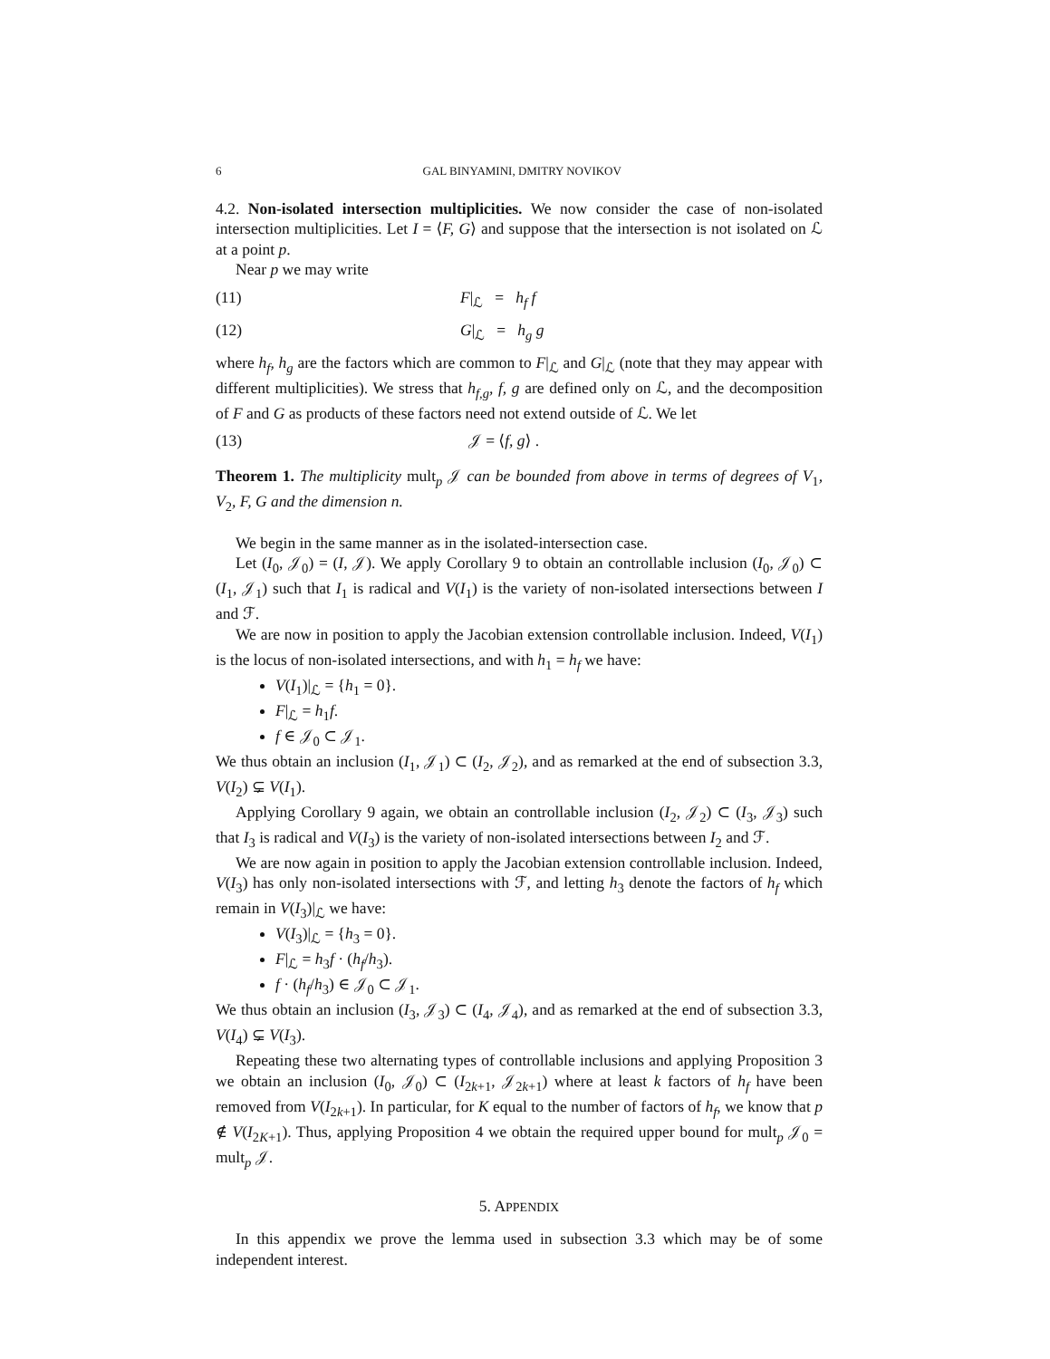6 GAL BINYAMINI, DMITRY NOVIKOV
4.2. Non-isolated intersection multiplicities. We now consider the case of non-isolated intersection multiplicities. Let I = ⟨F, G⟩ and suppose that the intersection is not isolated on ℒ at a point p.
Near p we may write
(11) F|<sub>ℒ</sub> = h<sub>f</sub> f
(12) G|<sub>ℒ</sub> = h<sub>g</sub> g
where h<sub>f</sub>, h<sub>g</sub> are the factors which are common to F|<sub>ℒ</sub> and G|<sub>ℒ</sub> (note that they may appear with different multiplicities). We stress that h<sub>f,g</sub>, f, g are defined only on ℒ, and the decomposition of F and G as products of these factors need not extend outside of ℒ. We let
(13) 𝒥 = ⟨f, g⟩ .
Theorem 1. The multiplicity mult<sub>p</sub> 𝒥 can be bounded from above in terms of degrees of V<sub>1</sub>, V<sub>2</sub>, F, G and the dimension n.
We begin in the same manner as in the isolated-intersection case.
Let (I<sub>0</sub>, 𝒥<sub>0</sub>) = (I, 𝒥). We apply Corollary 9 to obtain an controllable inclusion (I<sub>0</sub>, 𝒥<sub>0</sub>) ⊂ (I<sub>1</sub>, 𝒥<sub>1</sub>) such that I<sub>1</sub> is radical and V(I<sub>1</sub>) is the variety of non-isolated intersections between I and ℱ.
We are now in position to apply the Jacobian extension controllable inclusion. Indeed, V(I<sub>1</sub>) is the locus of non-isolated intersections, and with h<sub>1</sub> = h<sub>f</sub> we have:
V(I<sub>1</sub>)|<sub>ℒ</sub> = {h<sub>1</sub> = 0}.
F|<sub>ℒ</sub> = h<sub>1</sub>f.
f ∈ 𝒥<sub>0</sub> ⊂ 𝒥<sub>1</sub>.
We thus obtain an inclusion (I<sub>1</sub>, 𝒥<sub>1</sub>) ⊂ (I<sub>2</sub>, 𝒥<sub>2</sub>), and as remarked at the end of subsection 3.3, V(I<sub>2</sub>) ⊊ V(I<sub>1</sub>).
Applying Corollary 9 again, we obtain an controllable inclusion (I<sub>2</sub>, 𝒥<sub>2</sub>) ⊂ (I<sub>3</sub>, 𝒥<sub>3</sub>) such that I<sub>3</sub> is radical and V(I<sub>3</sub>) is the variety of non-isolated intersections between I<sub>2</sub> and ℱ.
We are now again in position to apply the Jacobian extension controllable inclusion. Indeed, V(I<sub>3</sub>) has only non-isolated intersections with ℱ, and letting h<sub>3</sub> denote the factors of h<sub>f</sub> which remain in V(I<sub>3</sub>)|<sub>ℒ</sub> we have:
V(I<sub>3</sub>)|<sub>ℒ</sub> = {h<sub>3</sub> = 0}.
F|<sub>ℒ</sub> = h<sub>3</sub>f · (h<sub>f</sub>/h<sub>3</sub>).
f · (h<sub>f</sub>/h<sub>3</sub>) ∈ 𝒥<sub>0</sub> ⊂ 𝒥<sub>1</sub>.
We thus obtain an inclusion (I<sub>3</sub>, 𝒥<sub>3</sub>) ⊂ (I<sub>4</sub>, 𝒥<sub>4</sub>), and as remarked at the end of subsection 3.3, V(I<sub>4</sub>) ⊊ V(I<sub>3</sub>).
Repeating these two alternating types of controllable inclusions and applying Proposition 3 we obtain an inclusion (I<sub>0</sub>, 𝒥<sub>0</sub>) ⊂ (I<sub>2k+1</sub>, 𝒥<sub>2k+1</sub>) where at least k factors of h<sub>f</sub> have been removed from V(I<sub>2k+1</sub>). In particular, for K equal to the number of factors of h<sub>f</sub>, we know that p ∉ V(I<sub>2K+1</sub>). Thus, applying Proposition 4 we obtain the required upper bound for mult<sub>p</sub> 𝒥<sub>0</sub> = mult<sub>p</sub> 𝒥.
5. APPENDIX
In this appendix we prove the lemma used in subsection 3.3 which may be of some independent interest.